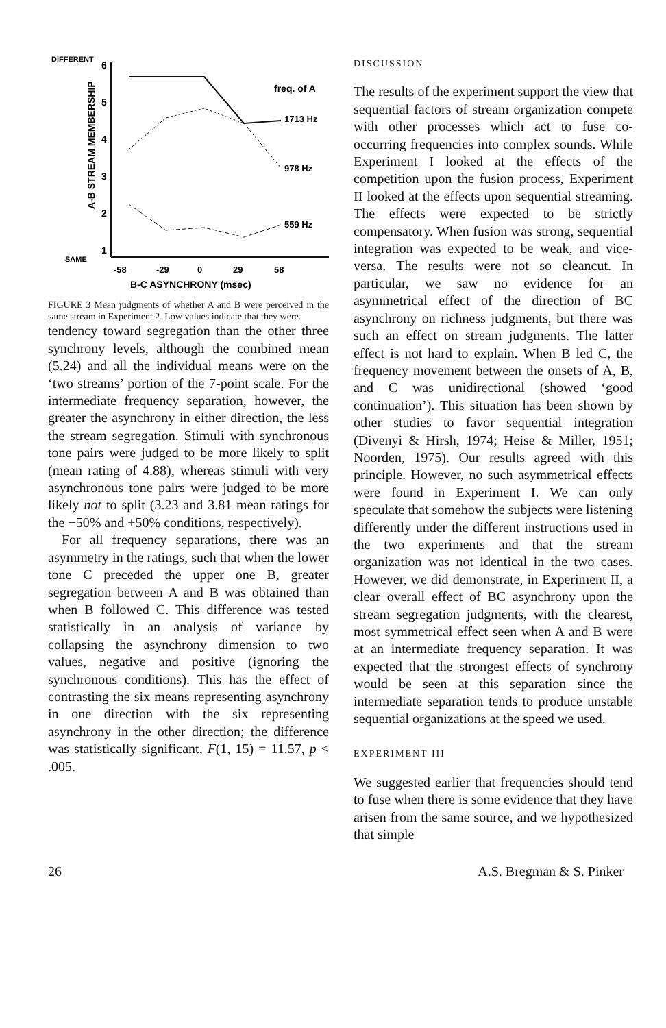DIFFERENT
SAME
A-B STREAM MEMBERSHIP
6
5
4
3
2
1
freq. of A
1713 Hz
978 Hz
559 Hz
-58
-29
0
29
58
B-C ASYNCHRONY (msec)
FIGURE 3 Mean judgments of whether A and B were perceived in the same stream in Experiment 2. Low values indicate that they were.
tendency toward segregation than the other three synchrony levels, although the combined mean (5.24) and all the individual means were on the ‘two streams’ portion of the 7-point scale. For the intermediate frequency separation, however, the greater the asynchrony in either direction, the less the stream segregation. Stimuli with synchronous tone pairs were judged to be more likely to split (mean rating of 4.88), whereas stimuli with very asynchronous tone pairs were judged to be more likely not to split (3.23 and 3.81 mean ratings for the −50% and +50% conditions, respectively).
For all frequency separations, there was an asymmetry in the ratings, such that when the lower tone C preceded the upper one B, greater segregation between A and B was obtained than when B followed C. This difference was tested statistically in an analysis of variance by collapsing the asynchrony dimension to two values, negative and positive (ignoring the synchronous conditions). This has the effect of contrasting the six means representing asynchrony in one direction with the six representing asynchrony in the other direction; the difference was statistically significant, F(1, 15) = 11.57, p < .005.
DISCUSSION
The results of the experiment support the view that sequential factors of stream organization compete with other processes which act to fuse co-occurring frequencies into complex sounds. While Experiment I looked at the effects of the competition upon the fusion process, Experiment II looked at the effects upon sequential streaming. The effects were expected to be strictly compensatory. When fusion was strong, sequential integration was expected to be weak, and vice-versa. The results were not so cleancut. In particular, we saw no evidence for an asymmetrical effect of the direction of BC asynchrony on richness judgments, but there was such an effect on stream judgments. The latter effect is not hard to explain. When B led C, the frequency movement between the onsets of A, B, and C was unidirectional (showed ‘good continuation’). This situation has been shown by other studies to favor sequential integration (Divenyi & Hirsh, 1974; Heise & Miller, 1951; Noorden, 1975). Our results agreed with this principle. However, no such asymmetrical effects were found in Experiment I. We can only speculate that somehow the subjects were listening differently under the different instructions used in the two experiments and that the stream organization was not identical in the two cases. However, we did demonstrate, in Experiment II, a clear overall effect of BC asynchrony upon the stream segregation judgments, with the clearest, most symmetrical effect seen when A and B were at an intermediate frequency separation. It was expected that the strongest effects of synchrony would be seen at this separation since the intermediate separation tends to produce unstable sequential organizations at the speed we used.
EXPERIMENT III
We suggested earlier that frequencies should tend to fuse when there is some evidence that they have arisen from the same source, and we hypothesized that simple
26 A.S. Bregman & S. Pinker